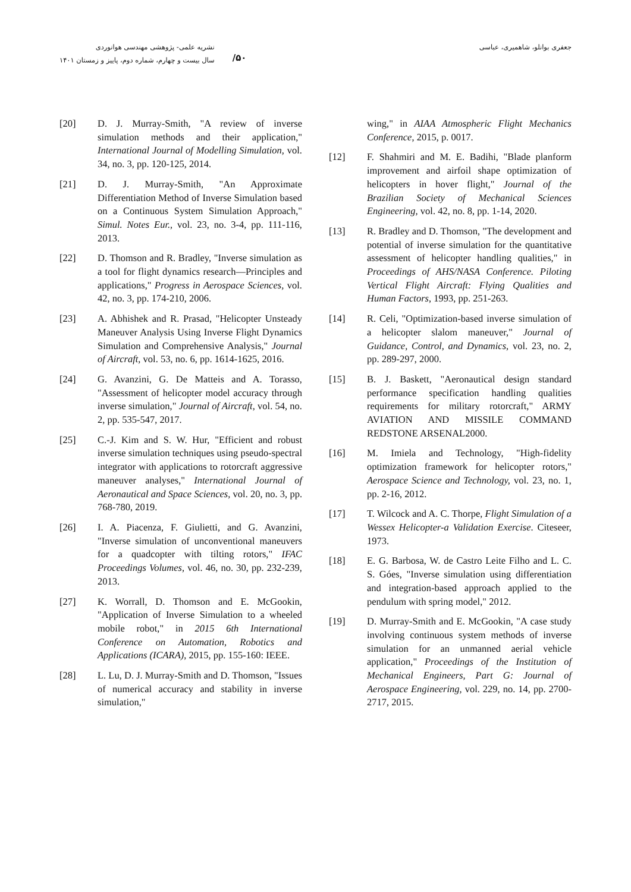/۵۰
نشریه علمی- پژوهشی مهندسی هوانوردی
سال بیست و چهارم، شماره دوم، پاییز و زمستان ۱۴۰۱
جعفری بوانلو، شاهمیری، عباسی
wing," in AIAA Atmospheric Flight Mechanics Conference, 2015, p. 0017.
[12] F. Shahmiri and M. E. Badihi, "Blade planform improvement and airfoil shape optimization of helicopters in hover flight," Journal of the Brazilian Society of Mechanical Sciences Engineering, vol. 42, no. 8, pp. 1-14, 2020.
[13] R. Bradley and D. Thomson, "The development and potential of inverse simulation for the quantitative assessment of helicopter handling qualities," in Proceedings of AHS/NASA Conference. Piloting Vertical Flight Aircraft: Flying Qualities and Human Factors, 1993, pp. 251-263.
[14] R. Celi, "Optimization-based inverse simulation of a helicopter slalom maneuver," Journal of Guidance, Control, and Dynamics, vol. 23, no. 2, pp. 289-297, 2000.
[15] B. J. Baskett, "Aeronautical design standard performance specification handling qualities requirements for military rotorcraft," ARMY AVIATION AND MISSILE COMMAND REDSTONE ARSENAL2000.
[16] M. Imiela and Technology, "High-fidelity optimization framework for helicopter rotors," Aerospace Science and Technology, vol. 23, no. 1, pp. 2-16, 2012.
[17] T. Wilcock and A. C. Thorpe, Flight Simulation of a Wessex Helicopter-a Validation Exercise. Citeseer, 1973.
[18] E. G. Barbosa, W. de Castro Leite Filho and L. C. S. Góes, "Inverse simulation using differentiation and integration-based approach applied to the pendulum with spring model," 2012.
[19] D. Murray-Smith and E. McGookin, "A case study involving continuous system methods of inverse simulation for an unmanned aerial vehicle application," Proceedings of the Institution of Mechanical Engineers, Part G: Journal of Aerospace Engineering, vol. 229, no. 14, pp. 2700-2717, 2015.
[20] D. J. Murray-Smith, "A review of inverse simulation methods and their application," International Journal of Modelling Simulation, vol. 34, no. 3, pp. 120-125, 2014.
[21] D. J. Murray-Smith, "An Approximate Differentiation Method of Inverse Simulation based on a Continuous System Simulation Approach," Simul. Notes Eur., vol. 23, no. 3-4, pp. 111-116, 2013.
[22] D. Thomson and R. Bradley, "Inverse simulation as a tool for flight dynamics research—Principles and applications," Progress in Aerospace Sciences, vol. 42, no. 3, pp. 174-210, 2006.
[23] A. Abhishek and R. Prasad, "Helicopter Unsteady Maneuver Analysis Using Inverse Flight Dynamics Simulation and Comprehensive Analysis," Journal of Aircraft, vol. 53, no. 6, pp. 1614-1625, 2016.
[24] G. Avanzini, G. De Matteis and A. Torasso, "Assessment of helicopter model accuracy through inverse simulation," Journal of Aircraft, vol. 54, no. 2, pp. 535-547, 2017.
[25] C.-J. Kim and S. W. Hur, "Efficient and robust inverse simulation techniques using pseudo-spectral integrator with applications to rotorcraft aggressive maneuver analyses," International Journal of Aeronautical and Space Sciences, vol. 20, no. 3, pp. 768-780, 2019.
[26] I. A. Piacenza, F. Giulietti, and G. Avanzini, "Inverse simulation of unconventional maneuvers for a quadcopter with tilting rotors," IFAC Proceedings Volumes, vol. 46, no. 30, pp. 232-239, 2013.
[27] K. Worrall, D. Thomson and E. McGookin, "Application of Inverse Simulation to a wheeled mobile robot," in 2015 6th International Conference on Automation, Robotics and Applications (ICARA), 2015, pp. 155-160: IEEE.
[28] L. Lu, D. J. Murray-Smith and D. Thomson, "Issues of numerical accuracy and stability in inverse simulation,"